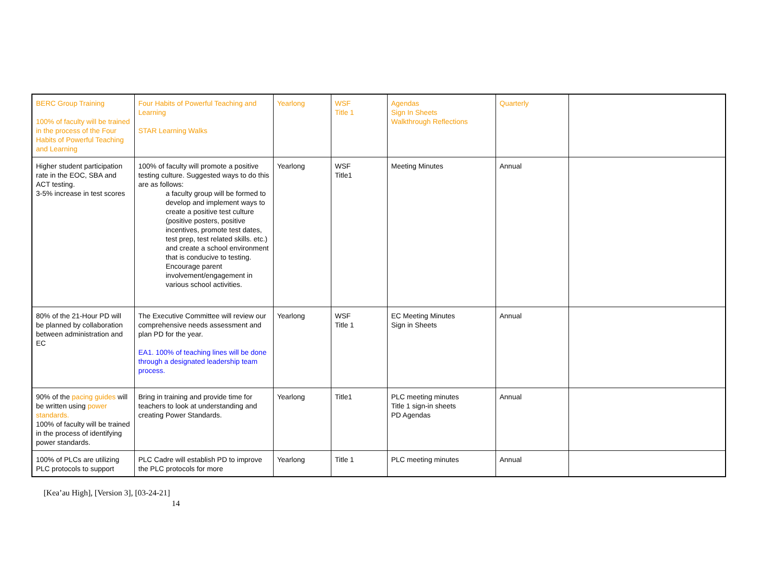| BERC Group Training 100% of faculty will be trained in the process of the Four Habits of Powerful Teaching and Learning | Four Habits of Powerful Teaching and Learning STAR Learning Walks | Yearlong | WSF Title 1 | Agendas Sign In Sheets Walkthrough Reflections | Quarterly | |
| Higher student participation rate in the EOC, SBA and ACT testing. 3-5% increase in test scores | 100% of faculty will promote a positive testing culture. Suggested ways to do this are as follows: a faculty group will be formed to develop and implement ways to create a positive test culture (positive posters, positive incentives, promote test dates, test prep, test related skills. etc.) and create a school environment that is conducive to testing. Encourage parent involvement/engagement in various school activities. | Yearlong | WSF Title1 | Meeting Minutes | Annual | |
| 80% of the 21-Hour PD will be planned by collaboration between administration and EC | The Executive Committee will review our comprehensive needs assessment and plan PD for the year. EA1. 100% of teaching lines will be done through a designated leadership team process. | Yearlong | WSF Title 1 | EC Meeting Minutes Sign in Sheets | Annual | |
| 90% of the pacing guides will be written using power standards. 100% of faculty will be trained in the process of identifying power standards. | Bring in training and provide time for teachers to look at understanding and creating Power Standards. | Yearlong | Title1 | PLC meeting minutes Title 1 sign-in sheets PD Agendas | Annual | |
| 100% of PLCs are utilizing PLC protocols to support | PLC Cadre will establish PD to improve the PLC protocols for more | Yearlong | Title 1 | PLC meeting minutes | Annual | |
[Kea’au High], [Version 3], [03-24-21]
14